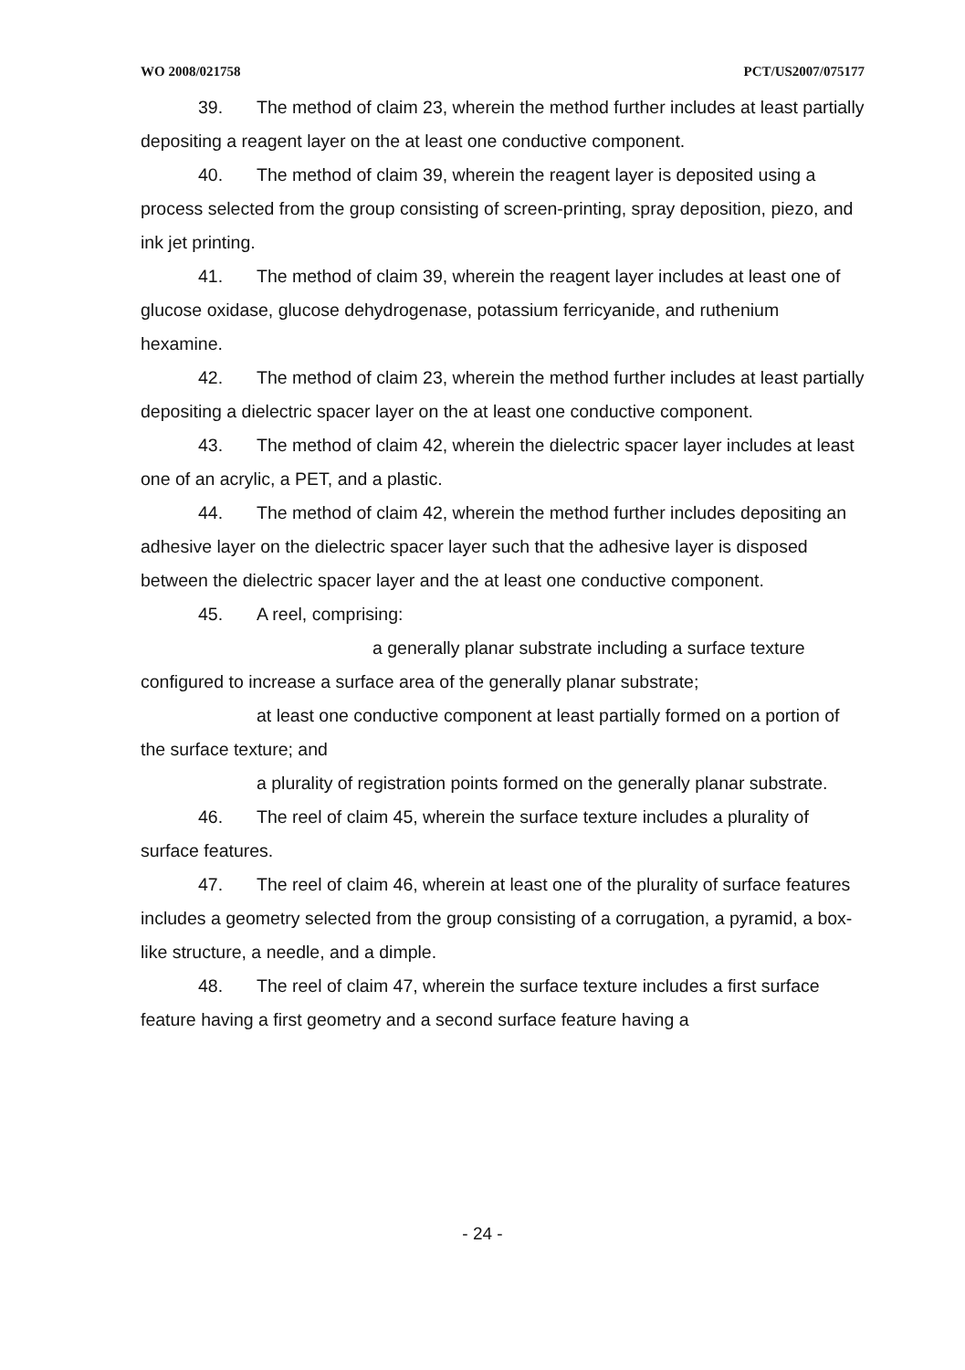WO 2008/021758 PCT/US2007/075177
39. The method of claim 23, wherein the method further includes at least partially depositing a reagent layer on the at least one conductive component.
40. The method of claim 39, wherein the reagent layer is deposited using a process selected from the group consisting of screen-printing, spray deposition, piezo, and ink jet printing.
41. The method of claim 39, wherein the reagent layer includes at least one of glucose oxidase, glucose dehydrogenase, potassium ferricyanide, and ruthenium hexamine.
42. The method of claim 23, wherein the method further includes at least partially depositing a dielectric spacer layer on the at least one conductive component.
43. The method of claim 42, wherein the dielectric spacer layer includes at least one of an acrylic, a PET, and a plastic.
44. The method of claim 42, wherein the method further includes depositing an adhesive layer on the dielectric spacer layer such that the adhesive layer is disposed between the dielectric spacer layer and the at least one conductive component.
45. A reel, comprising:
a generally planar substrate including a surface texture configured to increase a surface area of the generally planar substrate;
at least one conductive component at least partially formed on a portion of the surface texture; and
a plurality of registration points formed on the generally planar substrate.
46. The reel of claim 45, wherein the surface texture includes a plurality of surface features.
47. The reel of claim 46, wherein at least one of the plurality of surface features includes a geometry selected from the group consisting of a corrugation, a pyramid, a box-like structure, a needle, and a dimple.
48. The reel of claim 47, wherein the surface texture includes a first surface feature having a first geometry and a second surface feature having a
- 24 -